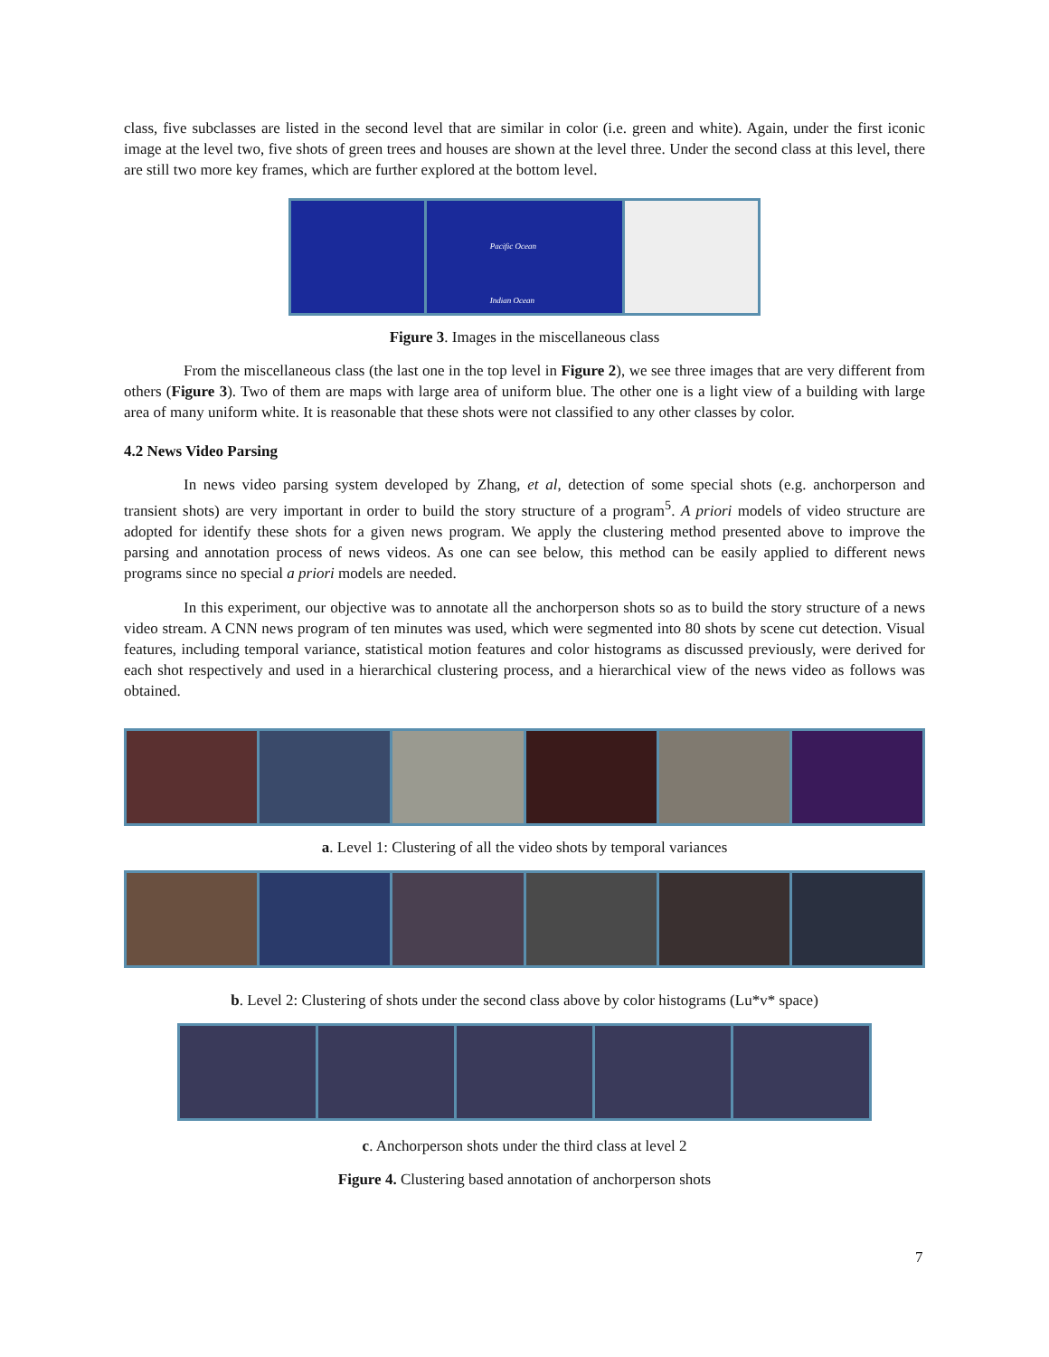class, five subclasses are listed in the second level that are similar in color (i.e. green and white). Again, under the first iconic image at the level two, five shots of green trees and houses are shown at the level three. Under the second class at this level, there are still two more key frames, which are further explored at the bottom level.
Pacific Ocean
Indian Ocean
Figure 3. Images in the miscellaneous class
From the miscellaneous class (the last one in the top level in Figure 2), we see three images that are very different from others (Figure 3). Two of them are maps with large area of uniform blue. The other one is a light view of a building with large area of many uniform white. It is reasonable that these shots were not classified to any other classes by color.
4.2 News Video Parsing
In news video parsing system developed by Zhang, et al, detection of some special shots (e.g. anchorperson and transient shots) are very important in order to build the story structure of a program<sup>5</sup>. A priori models of video structure are adopted for identify these shots for a given news program. We apply the clustering method presented above to improve the parsing and annotation process of news videos. As one can see below, this method can be easily applied to different news programs since no special a priori models are needed.
In this experiment, our objective was to annotate all the anchorperson shots so as to build the story structure of a news video stream. A CNN news program of ten minutes was used, which were segmented into 80 shots by scene cut detection. Visual features, including temporal variance, statistical motion features and color histograms as discussed previously, were derived for each shot respectively and used in a hierarchical clustering process, and a hierarchical view of the news video as follows was obtained.
a. Level 1: Clustering of all the video shots by temporal variances
b. Level 2: Clustering of shots under the second class above by color histograms (Lu*v* space)
c. Anchorperson shots under the third class at level 2
Figure 4. Clustering based annotation of anchorperson shots
7